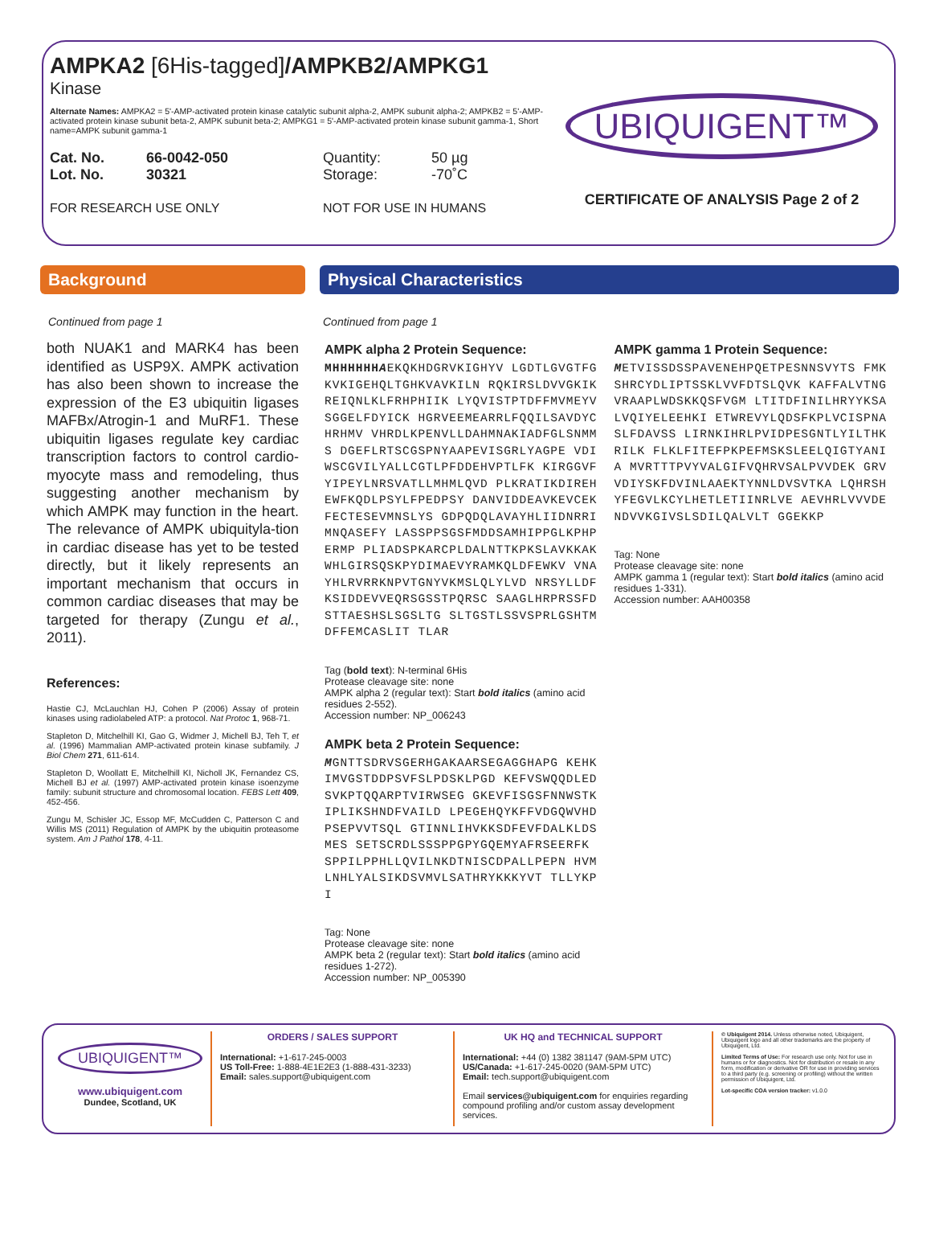AMPKA2 [6His-tagged]/AMPKB2/AMPKG1
Kinase
Alternate Names: AMPKA2 = 5'-AMP-activated protein kinase catalytic subunit alpha-2, AMPK subunit alpha-2; AMPKB2 = 5'-AMP-activated protein kinase subunit beta-2, AMPK subunit beta-2; AMPKG1 = 5'-AMP-activated protein kinase subunit gamma-1, Short name=AMPK subunit gamma-1
Cat. No. 66-0042-050 Quantity: 50 µg
Lot. No. 30321 Storage: -70˚C
FOR RESEARCH USE ONLY NOT FOR USE IN HUMANS
UBIQUIGENT™
CERTIFICATE OF ANALYSIS Page 2 of 2
Background
Continued from page 1
both NUAK1 and MARK4 has been identified as USP9X. AMPK activation has also been shown to increase the expression of the E3 ubiquitin ligases MAFBx/Atrogin-1 and MuRF1. These ubiquitin ligases regulate key cardiac transcription factors to control cardio-myocyte mass and remodeling, thus suggesting another mechanism by which AMPK may function in the heart. The relevance of AMPK ubiquityla-tion in cardiac disease has yet to be tested directly, but it likely represents an important mechanism that occurs in common cardiac diseases that may be targeted for therapy (Zungu et al., 2011).
References:
Hastie CJ, McLauchlan HJ, Cohen P (2006) Assay of protein kinases using radiolabeled ATP: a protocol. Nat Protoc 1, 968-71.
Stapleton D, Mitchelhill KI, Gao G, Widmer J, Michell BJ, Teh T, et al. (1996) Mammalian AMP-activated protein kinase subfamily. J Biol Chem 271, 611-614.
Stapleton D, Woollatt E, Mitchelhill KI, Nicholl JK, Fernandez CS, Michell BJ et al. (1997) AMP-activated protein kinase isoenzyme family: subunit structure and chromosomal location. FEBS Lett 409, 452-456.
Zungu M, Schisler JC, Essop MF, McCudden C, Patterson C and Willis MS (2011) Regulation of AMPK by the ubiquitin proteasome system. Am J Pathol 178, 4-11.
Physical Characteristics
Continued from page 1
AMPK alpha 2 Protein Sequence:
MHHHHHHAEKQKHDGRVKIGHYV LGDTLGVGTFGKVKIGEHQLTGHKVAVKILN RQKIRSLDVVGKIKREIQNLKLFRHPHIIK LYQVISTPTDFFMVMEYVSGGELFDYICK HGRVEEMEARRLFQQILSAVDYCHRHMV VHRDLKPENVLLDAHMNAKIADFGLSNMMS DGEFLRTSCGSPNYAAPEVISGRLYAGPE VDIWSCGVILYALLCGTLPFDDEHVPTLFK KIRGGVFYIPEYLNRSVATLLMHMLQVD PLKRATIKDIREHEWFKQDLPSYLFPEDPSY DANVIDDEAVKEVCEKFECTESEVMNSLYS GDPQDQLAVAYHLIIDNRRIMNQASEFY LASSPPSGSFMDDSAMHIPPGLKPHPERMP PLIADSPKARCPLDALNTTKPKSLAVKKAK WHLGIRSQSKPYDIMAEVYRAMKQLDFEWKV VNAYHLRVRRKNPVTGNYVKMSLQLYLVD NRSYLLDFKSIDDEVVEQRSGSSTPQRSC SAAGLHRPRSSFDSTTAESHSLSGSLTG SLTGSTLSSVSPRLGSHTMDFFEMCASLIT TLAR
Tag (bold text): N-terminal 6His
Protease cleavage site: none
AMPK alpha 2 (regular text): Start bold italics (amino acid residues 2-552).
Accession number: NP_006243
AMPK beta 2 Protein Sequence:
MGNTTSDRVSGERHGAKAARSEGAGGHAPG KEHKIMVGSTDDPSVFSLPDSKLPGD KEFVSWQQDLEDSVKPTQQARPTVIRWSEG GKEVFISGSFNNWSTKIPLIKSHNDFVAILD LPEGEHQYKFFVDGQWVHDPSEPVVTSQL GTINNLIHVKKSDFEVFDALKLDSMES SETSCRDLSSSPPGPYGQEMYAFRSEERFK SPPILPPHLLQVILNKDTNISCDPALLPEPN HVMLNHLYALSIKDSVMVLSATHRYKKKYVT TLLYKPI
Tag: None
Protease cleavage site: none
AMPK beta 2 (regular text): Start bold italics (amino acid residues 1-272).
Accession number: NP_005390
AMPK gamma 1 Protein Sequence:
METVISSDSSPAVENEHPQETPESNNSVYTS FMKSHRCYDLIPTSSKLVVFDTSLQVK KAFFALVTNGVRAAPLWDSKKQSFVGM LTITDFINILHRYYKSALVQIYELEEHKI ETWREVYLQDSFKPLVCISPNASLFDAVSS LIRNKIHRLPVIDPESGNTLYILTHKRILK FLKLFITEFPKPEFMSKSLEELQIGTYANIA MVRTTTPVYVALGIFVQHRVSALPVVDEK GRVVDIYSKFDVINLAAEKTYNNLDVSVTKA LQHRSHYFEGVLKCYLHETLETIINRLVE AEVHRLVVVDENDVVKGIVSLSDILQALVLT GGEKKP
Tag: None
Protease cleavage site: none
AMPK gamma 1 (regular text): Start bold italics (amino acid residues 1-331).
Accession number: AAH00358
UBIQUIGENT™
www.ubiquigent.com
Dundee, Scotland, UK
ORDERS / SALES SUPPORT
International: +1-617-245-0003
US Toll-Free: 1-888-4E1E2E3 (1-888-431-3233)
Email: sales.support@ubiquigent.com
UK HQ and TECHNICAL SUPPORT
International: +44 (0) 1382 381147 (9AM-5PM UTC)
US/Canada: +1-617-245-0020 (9AM-5PM UTC)
Email: tech.support@ubiquigent.com
Email services@ubiquigent.com for enquiries regarding compound profiling and/or custom assay development services.
© Ubiquigent 2014. Unless otherwise noted, Ubiquigent, Ubiquigent logo and all other trademarks are the property of Ubiquigent, Ltd.
Limited Terms of Use: For research use only. Not for use in humans or for diagnostics. Not for distribution or resale in any form, modification or derivative OR for use in providing services to a third party (e.g. screening or profiling) without the written permission of Ubiquigent, Ltd.
Lot-specific COA version tracker: v1.0.0